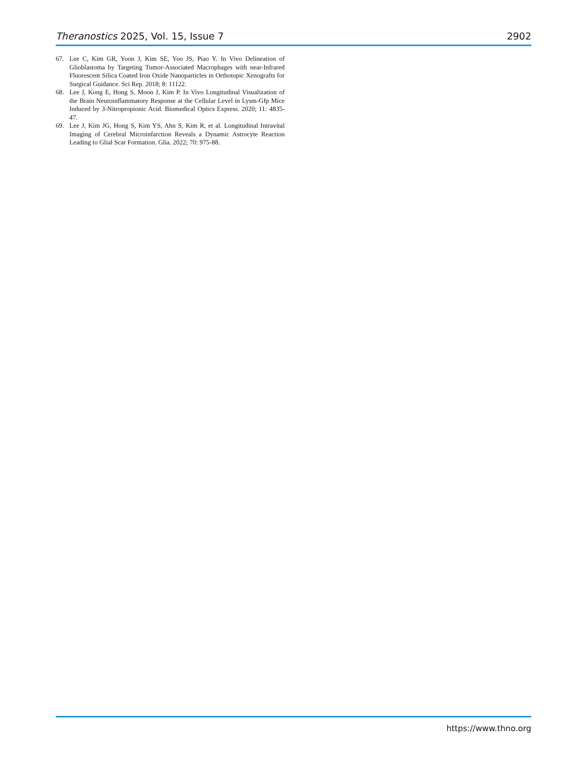Theranostics 2025, Vol. 15, Issue 7 2902
67. Lee C, Kim GR, Yoon J, Kim SE, Yoo JS, Piao Y. In Vivo Delineation of Glioblastoma by Targeting Tumor-Associated Macrophages with near-Infrared Fluorescent Silica Coated Iron Oxide Nanoparticles in Orthotopic Xenografts for Surgical Guidance. Sci Rep. 2018; 8: 11122.
68. Lee J, Kong E, Hong S, Moon J, Kim P. In Vivo Longitudinal Visualization of the Brain Neuroinflammatory Response at the Cellular Level in Lysm-Gfp Mice Induced by 3-Nitropropionic Acid. Biomedical Optics Express. 2020; 11: 4835-47.
69. Lee J, Kim JG, Hong S, Kim YS, Ahn S, Kim R, et al. Longitudinal Intravital Imaging of Cerebral Microinfarction Reveals a Dynamic Astrocyte Reaction Leading to Glial Scar Formation. Glia. 2022; 70: 975-88.
https://www.thno.org